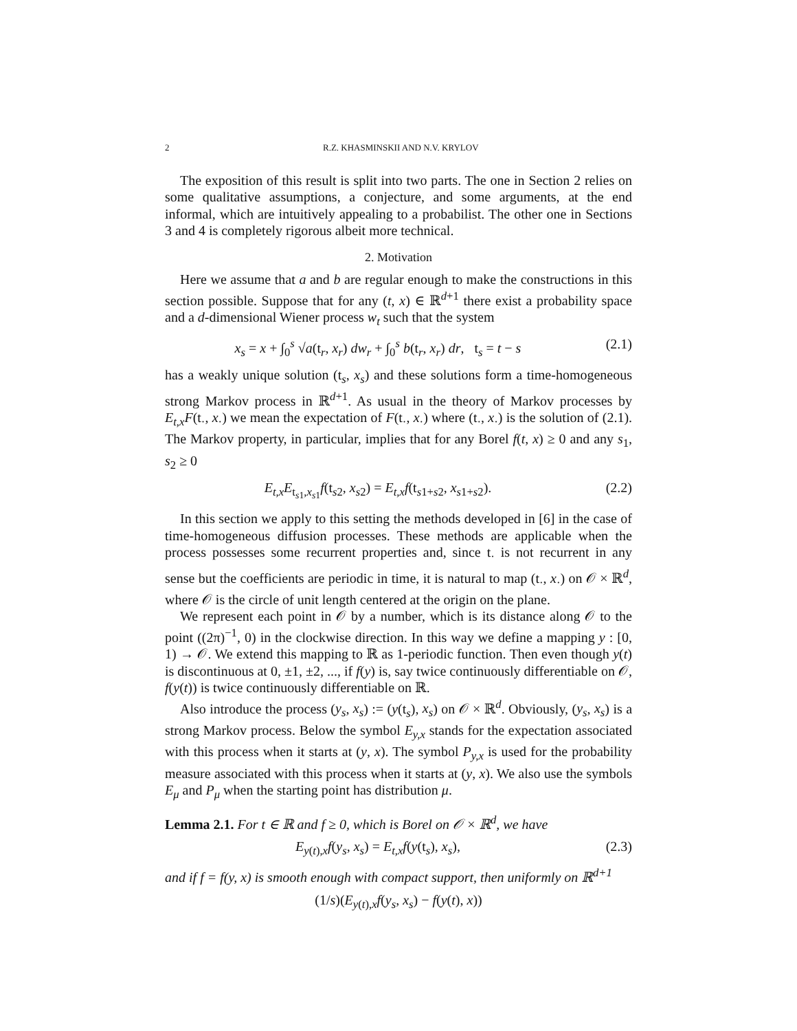2 R.Z. KHASMINSKII AND N.V. KRYLOV
The exposition of this result is split into two parts. The one in Section 2 relies on some qualitative assumptions, a conjecture, and some arguments, at the end informal, which are intuitively appealing to a probabilist. The other one in Sections 3 and 4 is completely rigorous albeit more technical.
2. Motivation
Here we assume that a and b are regular enough to make the constructions in this section possible. Suppose that for any (t, x) ∈ ℝ<sup>d+1</sup> there exist a probability space and a d-dimensional Wiener process w<sub>t</sub> such that the system
x<sub>s</sub> = x + ∫<sub>0</sub><sup>s</sup> √a(t<sub>r</sub>, x<sub>r</sub>) dw<sub>r</sub> + ∫<sub>0</sub><sup>s</sup> b(t<sub>r</sub>, x<sub>r</sub>) dr, t<sub>s</sub> = t − s (2.1)
has a weakly unique solution (t<sub>s</sub>, x<sub>s</sub>) and these solutions form a time-homogeneous strong Markov process in ℝ<sup>d+1</sup>. As usual in the theory of Markov processes by E<sub>t,x</sub>F(t<sub>·</sub>, x<sub>·</sub>) we mean the expectation of F(t<sub>·</sub>, x<sub>·</sub>) where (t<sub>·</sub>, x<sub>·</sub>) is the solution of (2.1). The Markov property, in particular, implies that for any Borel f(t, x) ≥ 0 and any s<sub>1</sub>, s<sub>2</sub> ≥ 0
E<sub>t,x</sub>E<sub>t<sub>s1</sub>,x<sub>s1</sub></sub>f(t<sub>s2</sub>, x<sub>s2</sub>) = E<sub>t,x</sub>f(t<sub>s1+s2</sub>, x<sub>s1+s2</sub>). (2.2)
In this section we apply to this setting the methods developed in [6] in the case of time-homogeneous diffusion processes. These methods are applicable when the process possesses some recurrent properties and, since t<sub>·</sub> is not recurrent in any sense but the coefficients are periodic in time, it is natural to map (t<sub>·</sub>, x<sub>·</sub>) on 𝒪 × ℝ<sup>d</sup>, where 𝒪 is the circle of unit length centered at the origin on the plane.
We represent each point in 𝒪 by a number, which is its distance along 𝒪 to the point ((2π)<sup>−1</sup>, 0) in the clockwise direction. In this way we define a mapping y : [0, 1) → 𝒪. We extend this mapping to ℝ as 1-periodic function. Then even though y(t) is discontinuous at 0, ±1, ±2, ..., if f(y) is, say twice continuously differentiable on 𝒪, f(y(t)) is twice continuously differentiable on ℝ.
Also introduce the process (y<sub>s</sub>, x<sub>s</sub>) := (y(t<sub>s</sub>), x<sub>s</sub>) on 𝒪 × ℝ<sup>d</sup>. Obviously, (y<sub>s</sub>, x<sub>s</sub>) is a strong Markov process. Below the symbol E<sub>y,x</sub> stands for the expectation associated with this process when it starts at (y, x). The symbol P<sub>y,x</sub> is used for the probability measure associated with this process when it starts at (y, x). We also use the symbols E<sub>μ</sub> and P<sub>μ</sub> when the starting point has distribution μ.
Lemma 2.1. For t ∈ ℝ and f ≥ 0, which is Borel on 𝒪 × ℝ<sup>d</sup>, we have
E<sub>y(t),x</sub>f(y<sub>s</sub>, x<sub>s</sub>) = E<sub>t,x</sub>f(y(t<sub>s</sub>), x<sub>s</sub>), (2.3)
and if f = f(y, x) is smooth enough with compact support, then uniformly on ℝ<sup>d+1</sup>
(1/s)(E<sub>y(t),x</sub>f(y<sub>s</sub>, x<sub>s</sub>) − f(y(t), x))